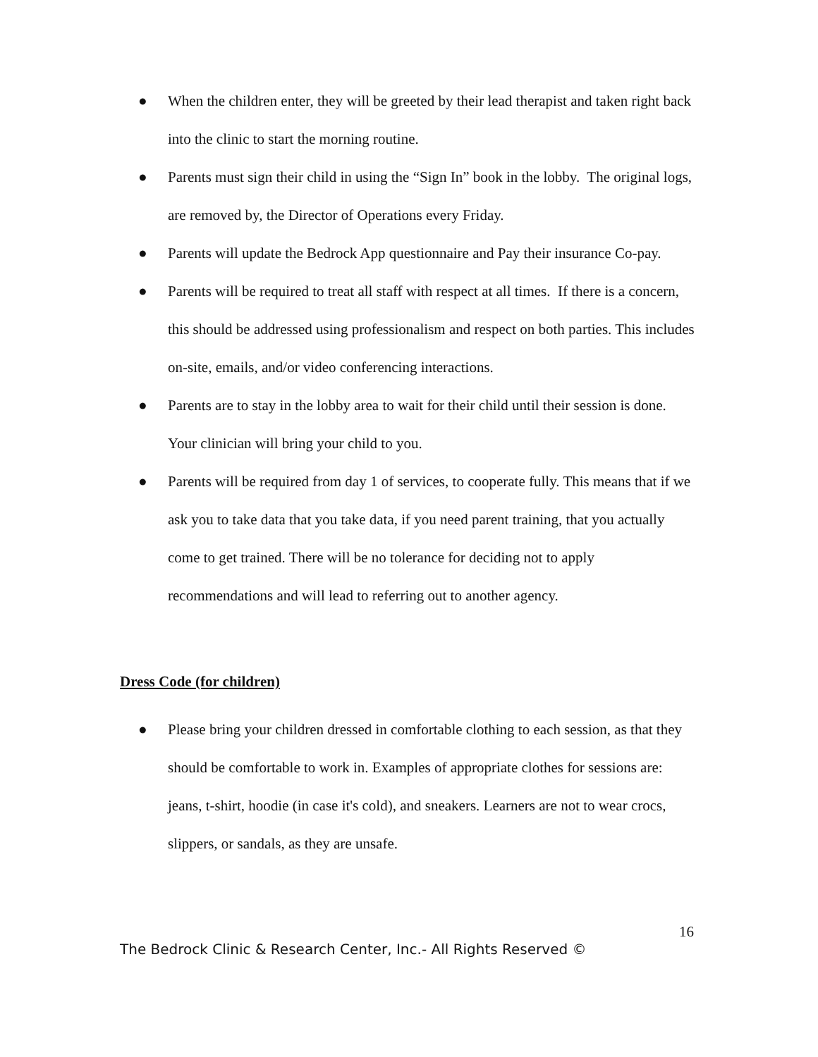● When the children enter, they will be greeted by their lead therapist and taken right back into the clinic to start the morning routine.
● Parents must sign their child in using the “Sign In” book in the lobby. The original logs, are removed by, the Director of Operations every Friday.
● Parents will update the Bedrock App questionnaire and Pay their insurance Co-pay.
● Parents will be required to treat all staff with respect at all times. If there is a concern, this should be addressed using professionalism and respect on both parties. This includes on-site, emails, and/or video conferencing interactions.
● Parents are to stay in the lobby area to wait for their child until their session is done. Your clinician will bring your child to you.
● Parents will be required from day 1 of services, to cooperate fully. This means that if we ask you to take data that you take data, if you need parent training, that you actually come to get trained. There will be no tolerance for deciding not to apply recommendations and will lead to referring out to another agency.
Dress Code (for children)
● Please bring your children dressed in comfortable clothing to each session, as that they should be comfortable to work in. Examples of appropriate clothes for sessions are: jeans, t-shirt, hoodie (in case it's cold), and sneakers. Learners are not to wear crocs, slippers, or sandals, as they are unsafe.
16
The Bedrock Clinic & Research Center, Inc.- All Rights Reserved ©